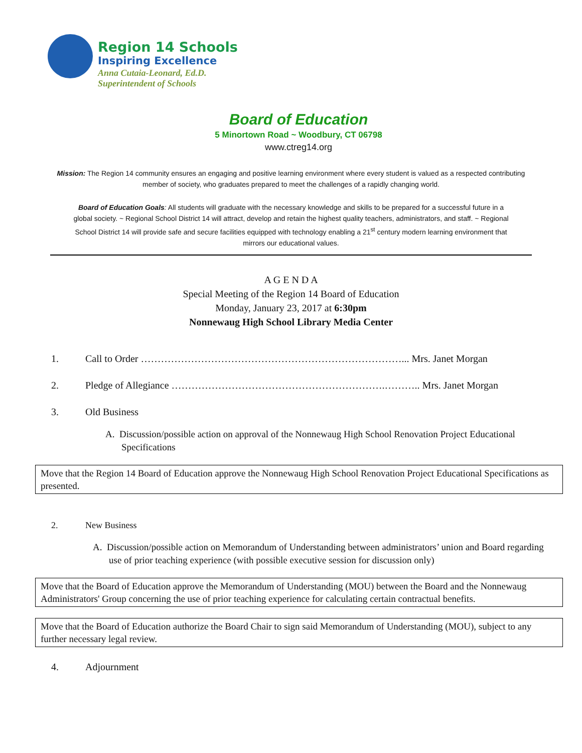Region 14 Schools
Inspiring Excellence
Anna Cutaia-Leonard, Ed.D.
Superintendent of Schools
Board of Education
5 Minortown Road ~ Woodbury, CT 06798
www.ctreg14.org
Mission: The Region 14 community ensures an engaging and positive learning environment where every student is valued as a respected contributing member of society, who graduates prepared to meet the challenges of a rapidly changing world.
Board of Education Goals: All students will graduate with the necessary knowledge and skills to be prepared for a successful future in a global society. ~ Regional School District 14 will attract, develop and retain the highest quality teachers, administrators, and staff. ~ Regional School District 14 will provide safe and secure facilities equipped with technology enabling a 21<sup>st</sup> century modern learning environment that mirrors our educational values.
A G E N D A
Special Meeting of the Region 14 Board of Education
Monday, January 23, 2017 at 6:30pm
Nonnewaug High School Library Media Center
1. Call to Order ……………………………………………………………………... Mrs. Janet Morgan
2. Pledge of Allegiance ……………………………………………………….……….. Mrs. Janet Morgan
3. Old Business
A. Discussion/possible action on approval of the Nonnewaug High School Renovation Project Educational Specifications
Move that the Region 14 Board of Education approve the Nonnewaug High School Renovation Project Educational Specifications as presented.
2. New Business
A. Discussion/possible action on Memorandum of Understanding between administrators’ union and Board regarding use of prior teaching experience (with possible executive session for discussion only)
Move that the Board of Education approve the Memorandum of Understanding (MOU) between the Board and the Nonnewaug Administrators' Group concerning the use of prior teaching experience for calculating certain contractual benefits.
Move that the Board of Education authorize the Board Chair to sign said Memorandum of Understanding (MOU), subject to any further necessary legal review.
4. Adjournment